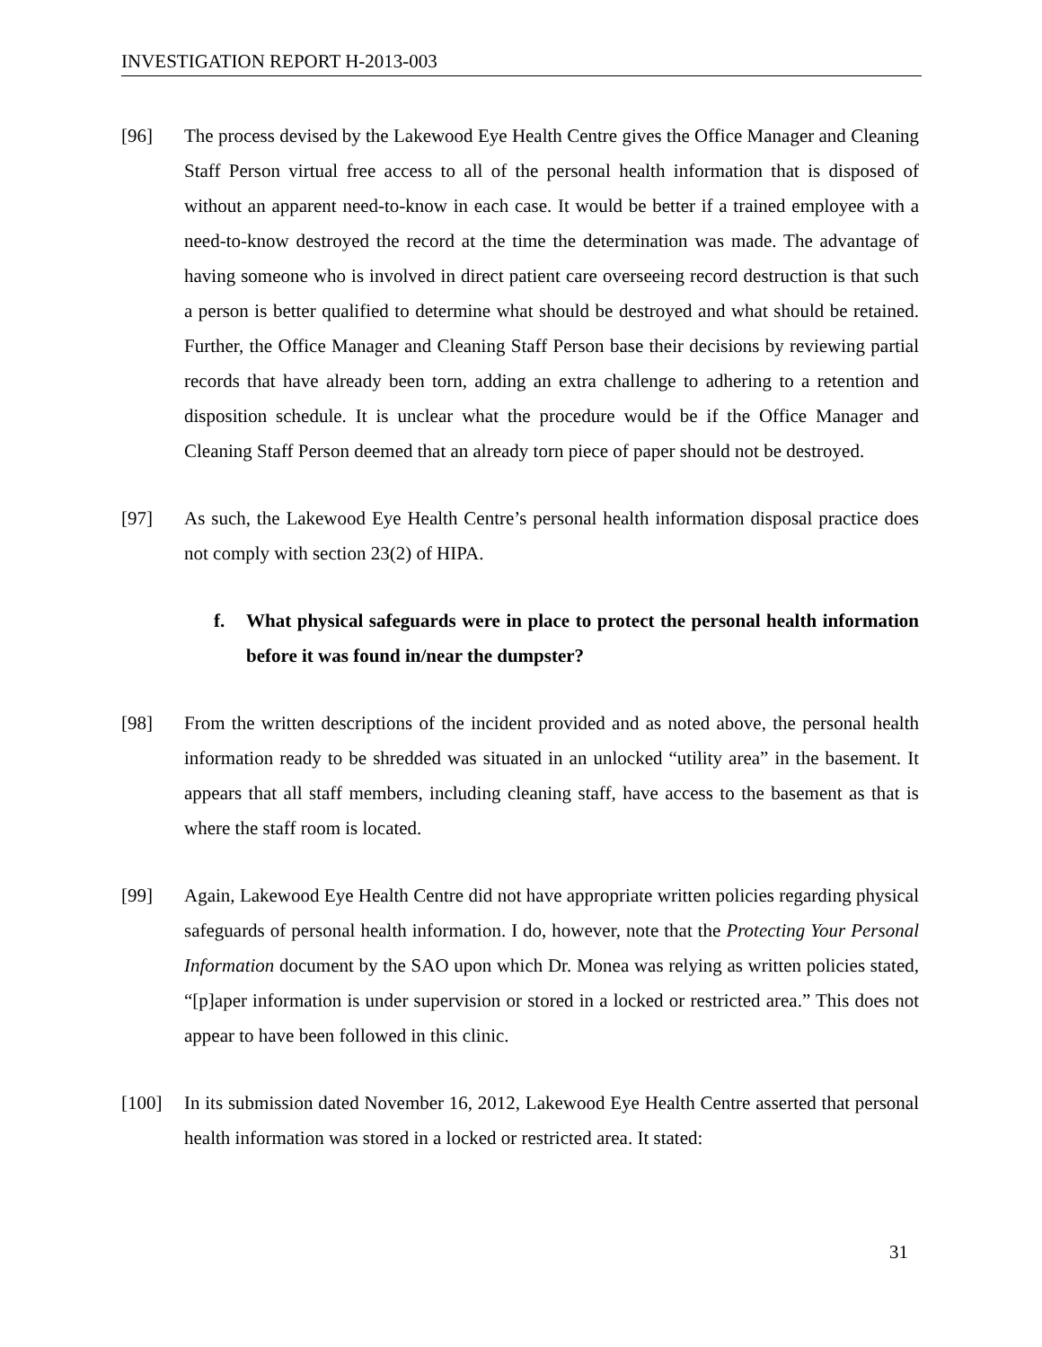INVESTIGATION REPORT H-2013-003
[96] The process devised by the Lakewood Eye Health Centre gives the Office Manager and Cleaning Staff Person virtual free access to all of the personal health information that is disposed of without an apparent need-to-know in each case. It would be better if a trained employee with a need-to-know destroyed the record at the time the determination was made. The advantage of having someone who is involved in direct patient care overseeing record destruction is that such a person is better qualified to determine what should be destroyed and what should be retained. Further, the Office Manager and Cleaning Staff Person base their decisions by reviewing partial records that have already been torn, adding an extra challenge to adhering to a retention and disposition schedule. It is unclear what the procedure would be if the Office Manager and Cleaning Staff Person deemed that an already torn piece of paper should not be destroyed.
[97] As such, the Lakewood Eye Health Centre’s personal health information disposal practice does not comply with section 23(2) of HIPA.
f. What physical safeguards were in place to protect the personal health information before it was found in/near the dumpster?
[98] From the written descriptions of the incident provided and as noted above, the personal health information ready to be shredded was situated in an unlocked “utility area” in the basement. It appears that all staff members, including cleaning staff, have access to the basement as that is where the staff room is located.
[99] Again, Lakewood Eye Health Centre did not have appropriate written policies regarding physical safeguards of personal health information. I do, however, note that the Protecting Your Personal Information document by the SAO upon which Dr. Monea was relying as written policies stated, “[p]aper information is under supervision or stored in a locked or restricted area.” This does not appear to have been followed in this clinic.
[100] In its submission dated November 16, 2012, Lakewood Eye Health Centre asserted that personal health information was stored in a locked or restricted area. It stated:
31